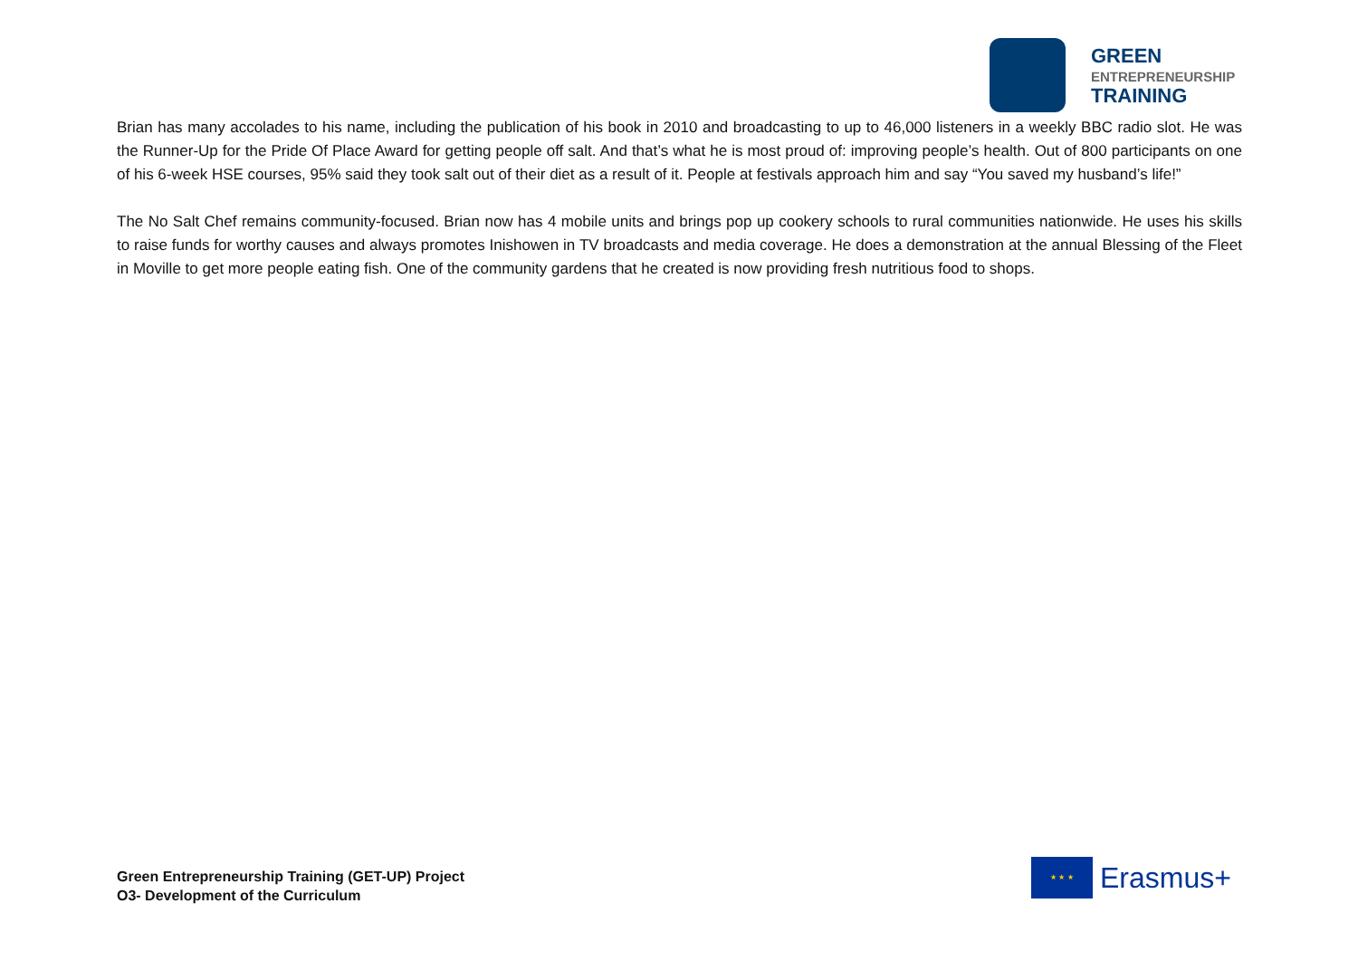GREEN
ENTREPRENEURSHIP
TRAINING
Brian has many accolades to his name, including the publication of his book in 2010 and broadcasting to up to 46,000 listeners in a weekly BBC radio slot. He was the Runner-Up for the Pride Of Place Award for getting people off salt. And that’s what he is most proud of: improving people’s health. Out of 800 participants on one of his 6-week HSE courses, 95% said they took salt out of their diet as a result of it. People at festivals approach him and say “You saved my husband’s life!”
The No Salt Chef remains community-focused. Brian now has 4 mobile units and brings pop up cookery schools to rural communities nationwide. He uses his skills to raise funds for worthy causes and always promotes Inishowen in TV broadcasts and media coverage. He does a demonstration at the annual Blessing of the Fleet in Moville to get more people eating fish. One of the community gardens that he created is now providing fresh nutritious food to shops.
Green Entrepreneurship Training (GET-UP) Project
O3- Development of the Curriculum
★ ★ ★
Erasmus+